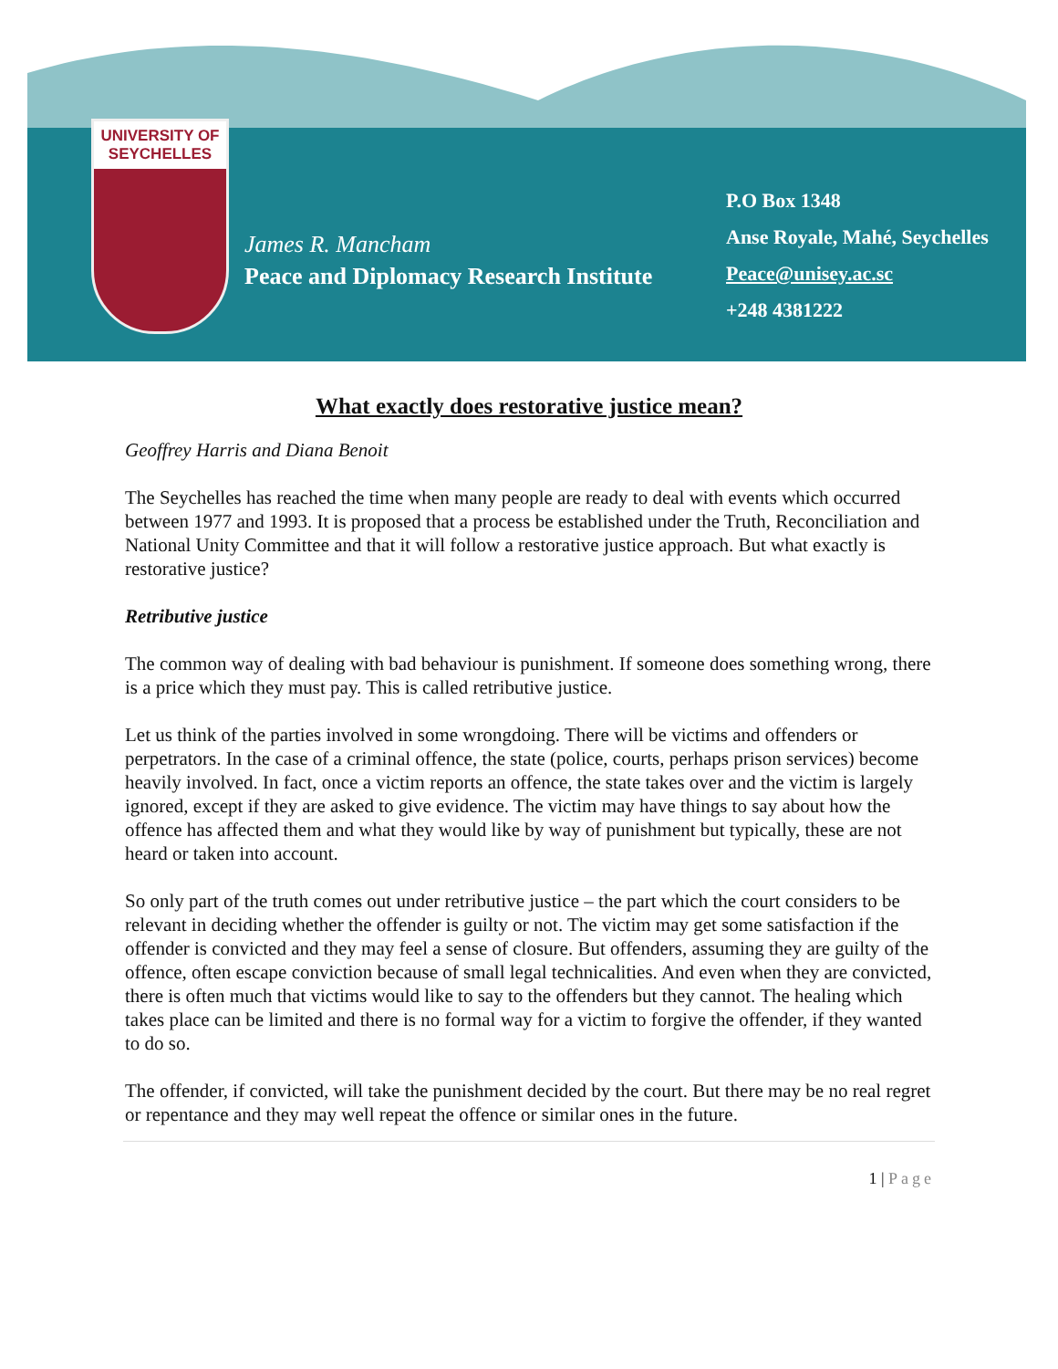UNIVERSITY OF SEYCHELLES
James R. Mancham
Peace and Diplomacy Research Institute
P.O Box 1348
Anse Royale, Mahé, Seychelles
Peace@unisey.ac.sc
+248 4381222
What exactly does restorative justice mean?
Geoffrey Harris and Diana Benoit
The Seychelles has reached the time when many people are ready to deal with events which occurred between 1977 and 1993. It is proposed that a process be established under the Truth, Reconciliation and National Unity Committee and that it will follow a restorative justice approach. But what exactly is restorative justice?
Retributive justice
The common way of dealing with bad behaviour is punishment. If someone does something wrong, there is a price which they must pay. This is called retributive justice.
Let us think of the parties involved in some wrongdoing. There will be victims and offenders or perpetrators. In the case of a criminal offence, the state (police, courts, perhaps prison services) become heavily involved. In fact, once a victim reports an offence, the state takes over and the victim is largely ignored, except if they are asked to give evidence. The victim may have things to say about how the offence has affected them and what they would like by way of punishment but typically, these are not heard or taken into account.
So only part of the truth comes out under retributive justice – the part which the court considers to be relevant in deciding whether the offender is guilty or not. The victim may get some satisfaction if the offender is convicted and they may feel a sense of closure. But offenders, assuming they are guilty of the offence, often escape conviction because of small legal technicalities. And even when they are convicted, there is often much that victims would like to say to the offenders but they cannot. The healing which takes place can be limited and there is no formal way for a victim to forgive the offender, if they wanted to do so.
The offender, if convicted, will take the punishment decided by the court. But there may be no real regret or repentance and they may well repeat the offence or similar ones in the future.
1 | Page